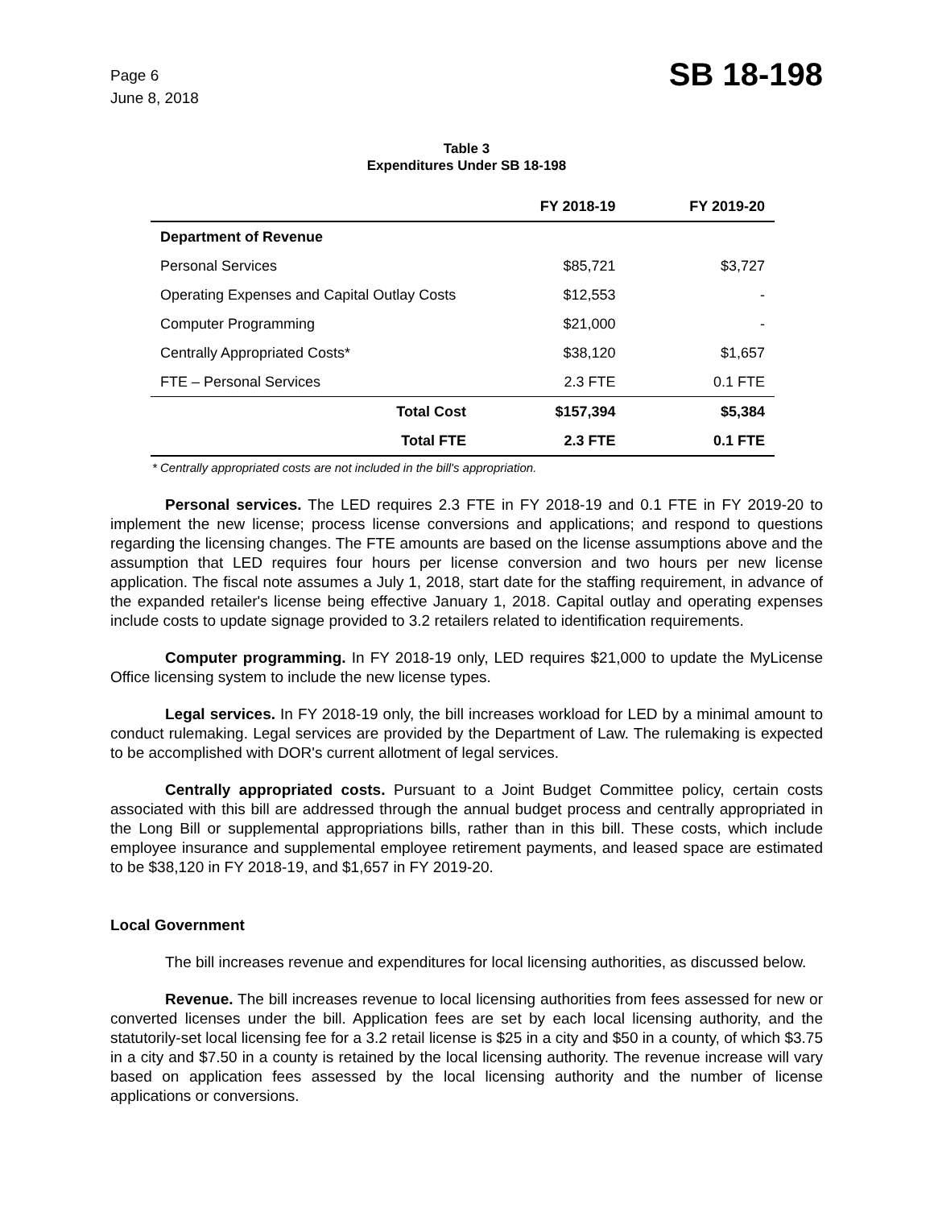Page 6
June 8, 2018
SB 18-198
Table 3
Expenditures Under SB 18-198
| | FY 2018-19 | FY 2019-20 |
| --- | --- | --- |
| Department of Revenue | | |
| Personal Services | $85,721 | $3,727 |
| Operating Expenses and Capital Outlay Costs | $12,553 | - |
| Computer Programming | $21,000 | - |
| Centrally Appropriated Costs* | $38,120 | $1,657 |
| FTE – Personal Services | 2.3 FTE | 0.1 FTE |
| Total Cost | $157,394 | $5,384 |
| Total FTE | 2.3 FTE | 0.1 FTE |
* Centrally appropriated costs are not included in the bill's appropriation.
Personal services. The LED requires 2.3 FTE in FY 2018-19 and 0.1 FTE in FY 2019-20 to implement the new license; process license conversions and applications; and respond to questions regarding the licensing changes. The FTE amounts are based on the license assumptions above and the assumption that LED requires four hours per license conversion and two hours per new license application. The fiscal note assumes a July 1, 2018, start date for the staffing requirement, in advance of the expanded retailer's license being effective January 1, 2018. Capital outlay and operating expenses include costs to update signage provided to 3.2 retailers related to identification requirements.
Computer programming. In FY 2018-19 only, LED requires $21,000 to update the MyLicense Office licensing system to include the new license types.
Legal services. In FY 2018-19 only, the bill increases workload for LED by a minimal amount to conduct rulemaking. Legal services are provided by the Department of Law. The rulemaking is expected to be accomplished with DOR's current allotment of legal services.
Centrally appropriated costs. Pursuant to a Joint Budget Committee policy, certain costs associated with this bill are addressed through the annual budget process and centrally appropriated in the Long Bill or supplemental appropriations bills, rather than in this bill. These costs, which include employee insurance and supplemental employee retirement payments, and leased space are estimated to be $38,120 in FY 2018-19, and $1,657 in FY 2019-20.
Local Government
The bill increases revenue and expenditures for local licensing authorities, as discussed below.
Revenue. The bill increases revenue to local licensing authorities from fees assessed for new or converted licenses under the bill. Application fees are set by each local licensing authority, and the statutorily-set local licensing fee for a 3.2 retail license is $25 in a city and $50 in a county, of which $3.75 in a city and $7.50 in a county is retained by the local licensing authority. The revenue increase will vary based on application fees assessed by the local licensing authority and the number of license applications or conversions.